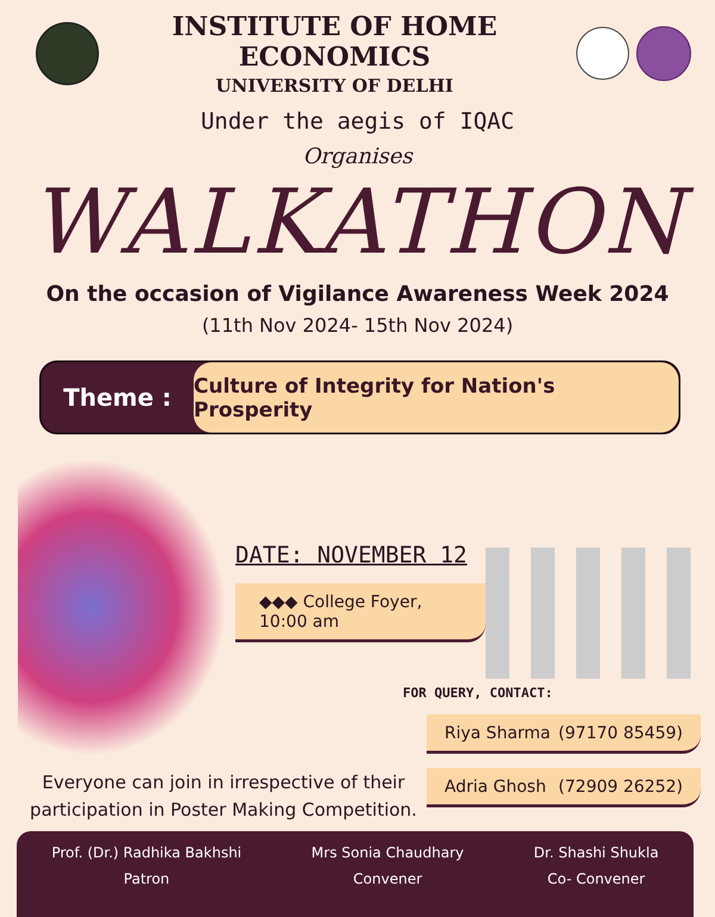INSTITUTE OF HOME ECONOMICS
UNIVERSITY OF DELHI
Under the aegis of IQAC
Organises
WALKATHON
On the occasion of Vigilance Awareness Week 2024
(11th Nov 2024- 15th Nov 2024)
Theme :
Culture of Integrity for Nation's Prosperity
DATE: NOVEMBER 12
◆◆◆ College Foyer, 10:00 am
FOR QUERY, CONTACT:
Riya Sharma (97170 85459)
Adria Ghosh (72909 26252)
Everyone can join in irrespective of their participation in Poster Making Competition.
Prof. (Dr.) Radhika Bakhshi
Patron
Mrs Sonia Chaudhary
Convener
Dr. Shashi Shukla
Co- Convener